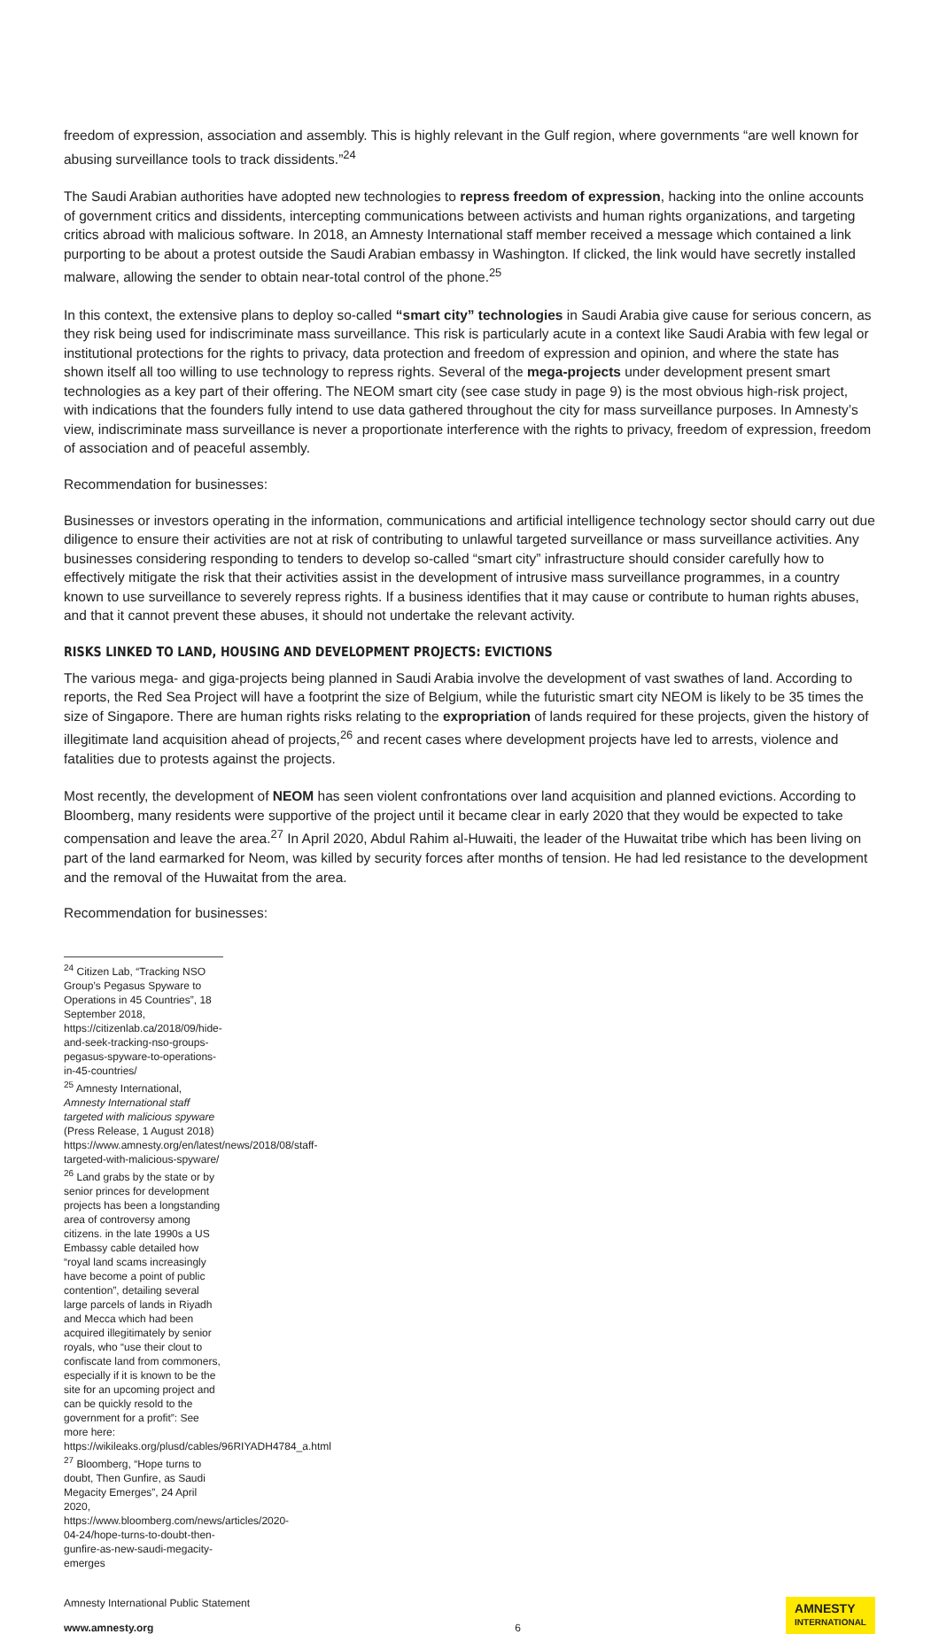freedom of expression, association and assembly. This is highly relevant in the Gulf region, where governments “are well known for abusing surveillance tools to track dissidents.”<sup>24</sup>
The Saudi Arabian authorities have adopted new technologies to repress freedom of expression, hacking into the online accounts of government critics and dissidents, intercepting communications between activists and human rights organizations, and targeting critics abroad with malicious software. In 2018, an Amnesty International staff member received a message which contained a link purporting to be about a protest outside the Saudi Arabian embassy in Washington. If clicked, the link would have secretly installed malware, allowing the sender to obtain near-total control of the phone.<sup>25</sup>
In this context, the extensive plans to deploy so-called “smart city” technologies in Saudi Arabia give cause for serious concern, as they risk being used for indiscriminate mass surveillance. This risk is particularly acute in a context like Saudi Arabia with few legal or institutional protections for the rights to privacy, data protection and freedom of expression and opinion, and where the state has shown itself all too willing to use technology to repress rights. Several of the mega-projects under development present smart technologies as a key part of their offering. The NEOM smart city (see case study in page 9) is the most obvious high-risk project, with indications that the founders fully intend to use data gathered throughout the city for mass surveillance purposes. In Amnesty’s view, indiscriminate mass surveillance is never a proportionate interference with the rights to privacy, freedom of expression, freedom of association and of peaceful assembly.
Recommendation for businesses:
Businesses or investors operating in the information, communications and artificial intelligence technology sector should carry out due diligence to ensure their activities are not at risk of contributing to unlawful targeted surveillance or mass surveillance activities. Any businesses considering responding to tenders to develop so-called “smart city” infrastructure should consider carefully how to effectively mitigate the risk that their activities assist in the development of intrusive mass surveillance programmes, in a country known to use surveillance to severely repress rights. If a business identifies that it may cause or contribute to human rights abuses, and that it cannot prevent these abuses, it should not undertake the relevant activity.
RISKS LINKED TO LAND, HOUSING AND DEVELOPMENT PROJECTS: EVICTIONS
The various mega- and giga-projects being planned in Saudi Arabia involve the development of vast swathes of land. According to reports, the Red Sea Project will have a footprint the size of Belgium, while the futuristic smart city NEOM is likely to be 35 times the size of Singapore. There are human rights risks relating to the expropriation of lands required for these projects, given the history of illegitimate land acquisition ahead of projects,<sup>26</sup> and recent cases where development projects have led to arrests, violence and fatalities due to protests against the projects.
Most recently, the development of NEOM has seen violent confrontations over land acquisition and planned evictions. According to Bloomberg, many residents were supportive of the project until it became clear in early 2020 that they would be expected to take compensation and leave the area.<sup>27</sup> In April 2020, Abdul Rahim al-Huwaiti, the leader of the Huwaitat tribe which has been living on part of the land earmarked for Neom, was killed by security forces after months of tension. He had led resistance to the development and the removal of the Huwaitat from the area.
Recommendation for businesses:
<sup>24</sup> Citizen Lab, “Tracking NSO Group’s Pegasus Spyware to Operations in 45 Countries”, 18 September 2018, https://citizenlab.ca/2018/09/hide-and-seek-tracking-nso-groups-pegasus-spyware-to-operations-in-45-countries/
<sup>25</sup> Amnesty International, Amnesty International staff targeted with malicious spyware (Press Release, 1 August 2018) https://www.amnesty.org/en/latest/news/2018/08/staff-targeted-with-malicious-spyware/
<sup>26</sup> Land grabs by the state or by senior princes for development projects has been a longstanding area of controversy among citizens. in the late 1990s a US Embassy cable detailed how “royal land scams increasingly have become a point of public contention”, detailing several large parcels of lands in Riyadh and Mecca which had been acquired illegitimately by senior royals, who “use their clout to confiscate land from commoners, especially if it is known to be the site for an upcoming project and can be quickly resold to the government for a profit”: See more here: https://wikileaks.org/plusd/cables/96RIYADH4784_a.html
<sup>27</sup> Bloomberg, “Hope turns to doubt, Then Gunfire, as Saudi Megacity Emerges”, 24 April 2020, https://www.bloomberg.com/news/articles/2020-04-24/hope-turns-to-doubt-then-gunfire-as-new-saudi-megacity-emerges
Amnesty International Public Statement
www.amnesty.org
6
AMNESTY
INTERNATIONAL